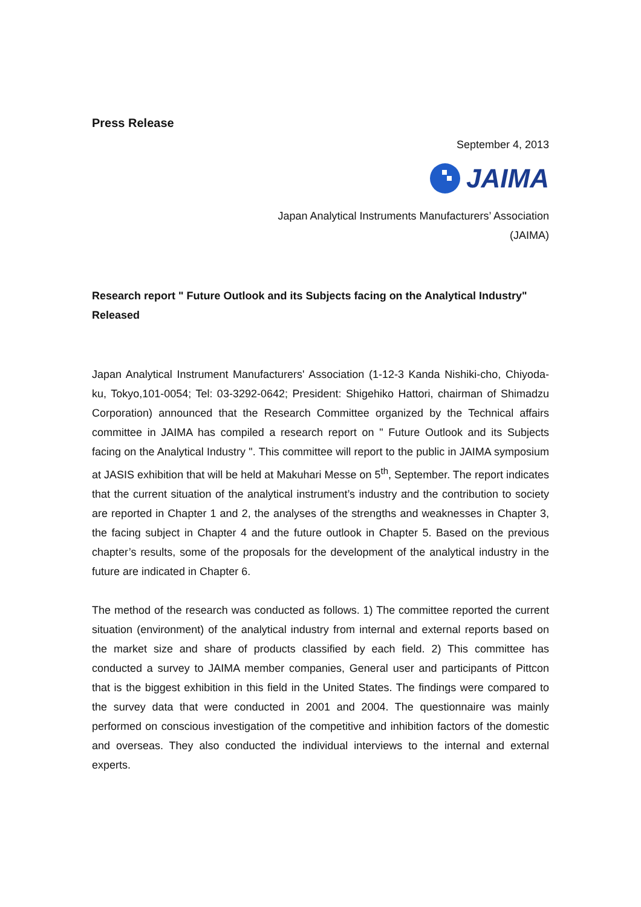Press Release
September 4, 2013
JAIMA
Japan Analytical Instruments Manufacturers’ Association
(JAIMA)
Research report " Future Outlook and its Subjects facing on the Analytical Industry" Released
Japan Analytical Instrument Manufacturers' Association (1-12-3 Kanda Nishiki-cho, Chiyoda-ku, Tokyo,101-0054; Tel: 03-3292-0642; President: Shigehiko Hattori, chairman of Shimadzu Corporation) announced that the Research Committee organized by the Technical affairs committee in JAIMA has compiled a research report on " Future Outlook and its Subjects facing on the Analytical Industry ". This committee will report to the public in JAIMA symposium at JASIS exhibition that will be held at Makuhari Messe on 5<sup>th</sup>, September. The report indicates that the current situation of the analytical instrument’s industry and the contribution to society are reported in Chapter 1 and 2, the analyses of the strengths and weaknesses in Chapter 3, the facing subject in Chapter 4 and the future outlook in Chapter 5. Based on the previous chapter’s results, some of the proposals for the development of the analytical industry in the future are indicated in Chapter 6.
The method of the research was conducted as follows. 1) The committee reported the current situation (environment) of the analytical industry from internal and external reports based on the market size and share of products classified by each field. 2) This committee has conducted a survey to JAIMA member companies, General user and participants of Pittcon that is the biggest exhibition in this field in the United States. The findings were compared to the survey data that were conducted in 2001 and 2004. The questionnaire was mainly performed on conscious investigation of the competitive and inhibition factors of the domestic and overseas. They also conducted the individual interviews to the internal and external experts.